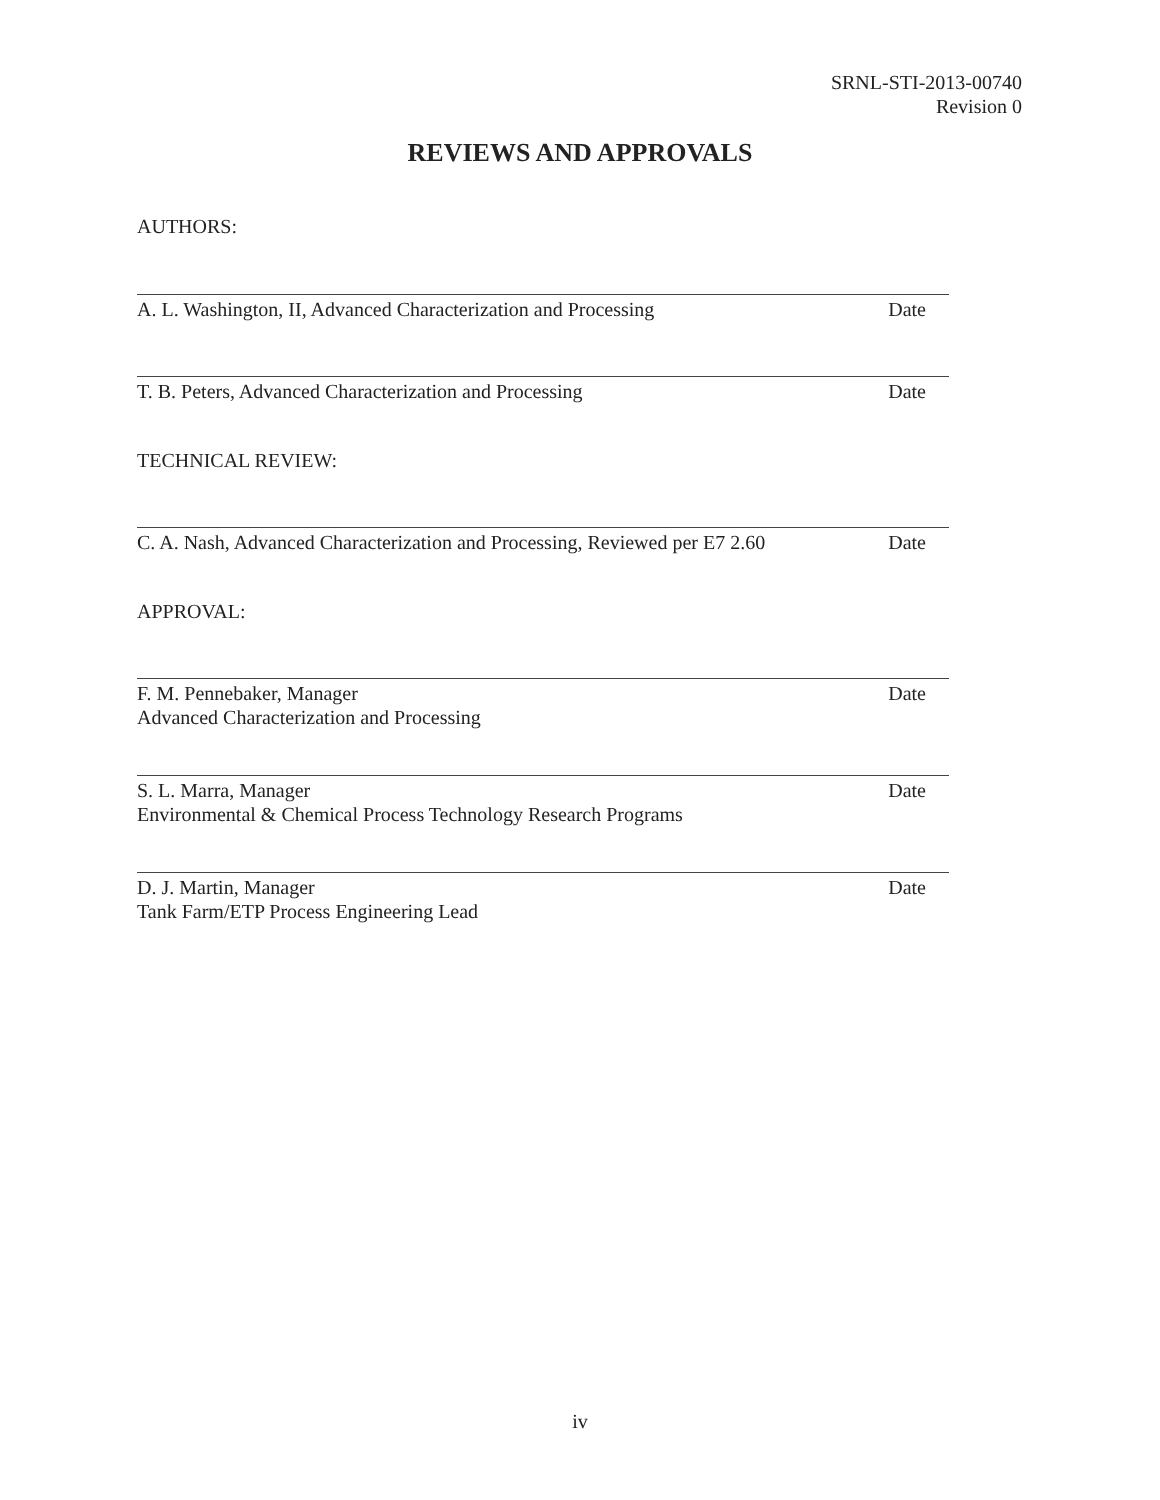SRNL-STI-2013-00740
Revision 0
REVIEWS AND APPROVALS
AUTHORS:
A. L. Washington, II, Advanced Characterization and Processing Date
T. B. Peters, Advanced Characterization and Processing Date
TECHNICAL REVIEW:
C. A. Nash, Advanced Characterization and Processing, Reviewed per E7 2.60 Date
APPROVAL:
F. M. Pennebaker, Manager
Advanced Characterization and Processing Date
S. L. Marra, Manager
Environmental & Chemical Process Technology Research Programs Date
D. J. Martin, Manager
Tank Farm/ETP Process Engineering Lead Date
iv